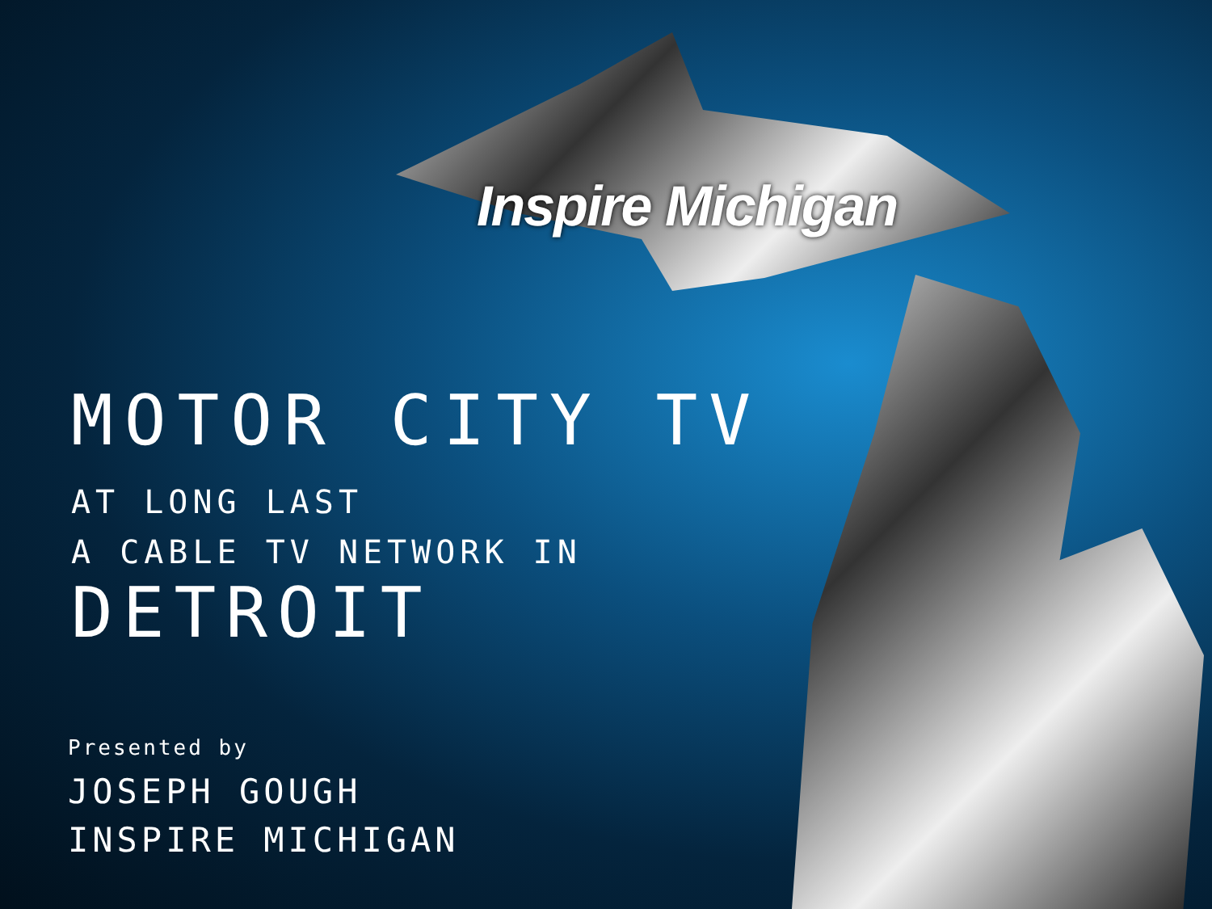Inspire Michigan
MOTOR CITY TV
AT LONG LAST
A CABLE TV NETWORK IN
DETROIT
Presented by
JOSEPH GOUGH
INSPIRE MICHIGAN